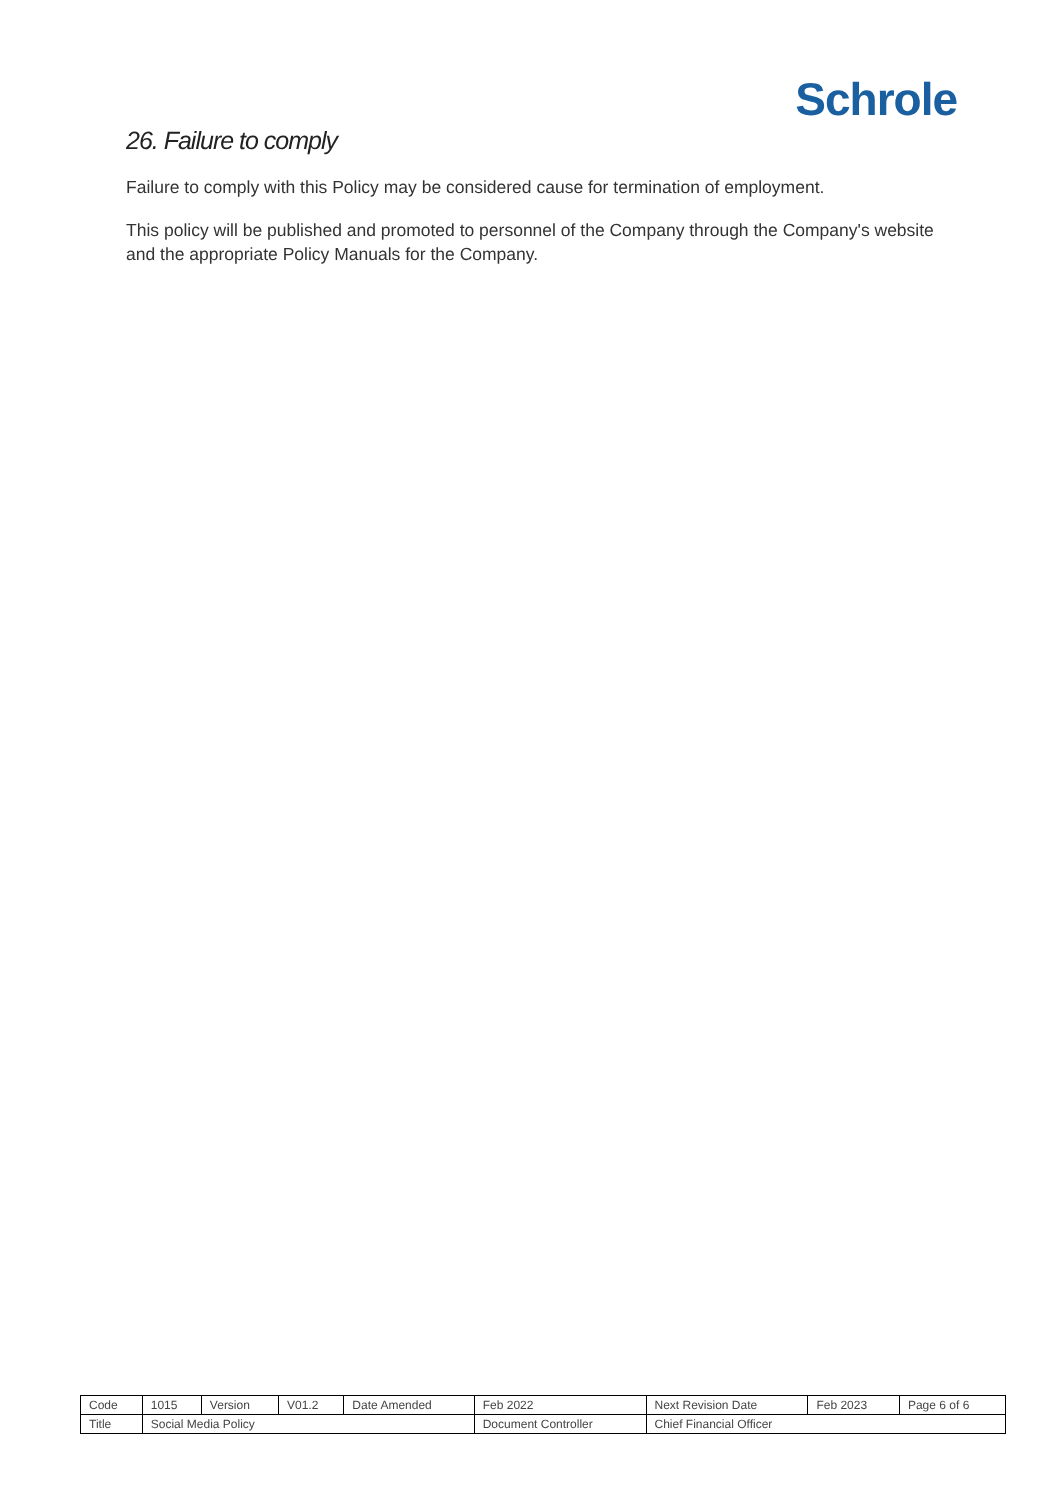Schrole
26. Failure to comply
Failure to comply with this Policy may be considered cause for termination of employment.
This policy will be published and promoted to personnel of the Company through the Company's website and the appropriate Policy Manuals for the Company.
| Code | 1015 | Version | V01.2 | Date Amended | Feb 2022 | Next Revision Date | Feb 2023 | Page 6 of 6 |
| Title | Social Media Policy | | | | Document Controller | Chief Financial Officer | | |